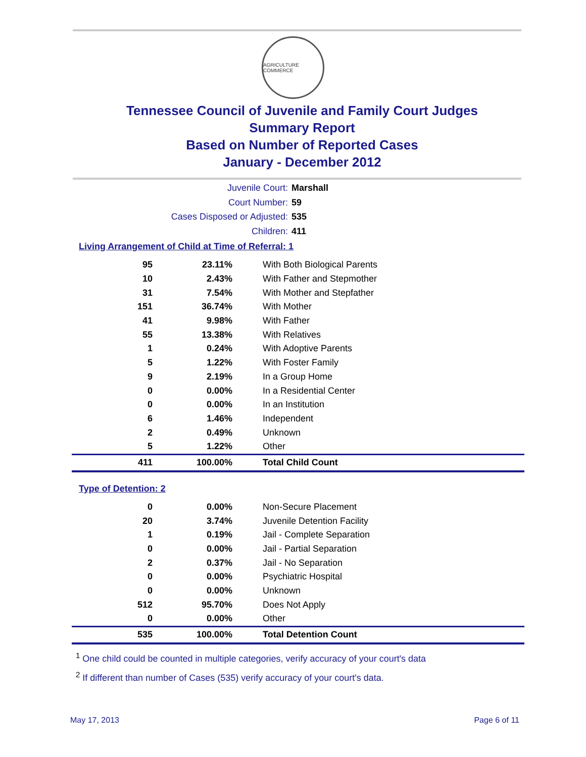AGRICULTURE COMMERCE
Tennessee Council of Juvenile and Family Court Judges
Summary Report
Based on Number of Reported Cases
January - December 2012
Juvenile Court: Marshall
Court Number: 59
Cases Disposed or Adjusted: 535
Children: 411
Living Arrangement of Child at Time of Referral: 1
| 95 | 23.11% | With Both Biological Parents |
| 10 | 2.43% | With Father and Stepmother |
| 31 | 7.54% | With Mother and Stepfather |
| 151 | 36.74% | With Mother |
| 41 | 9.98% | With Father |
| 55 | 13.38% | With Relatives |
| 1 | 0.24% | With Adoptive Parents |
| 5 | 1.22% | With Foster Family |
| 9 | 2.19% | In a Group Home |
| 0 | 0.00% | In a Residential Center |
| 0 | 0.00% | In an Institution |
| 6 | 1.46% | Independent |
| 2 | 0.49% | Unknown |
| 5 | 1.22% | Other |
| 411 | 100.00% | Total Child Count |
Type of Detention: 2
| 0 | 0.00% | Non-Secure Placement |
| 20 | 3.74% | Juvenile Detention Facility |
| 1 | 0.19% | Jail - Complete Separation |
| 0 | 0.00% | Jail - Partial Separation |
| 2 | 0.37% | Jail - No Separation |
| 0 | 0.00% | Psychiatric Hospital |
| 0 | 0.00% | Unknown |
| 512 | 95.70% | Does Not Apply |
| 0 | 0.00% | Other |
| 535 | 100.00% | Total Detention Count |
<sup>1</sup> One child could be counted in multiple categories, verify accuracy of your court's data
<sup>2</sup> If different than number of Cases (535) verify accuracy of your court's data.
May 17, 2013 Page 6 of 11